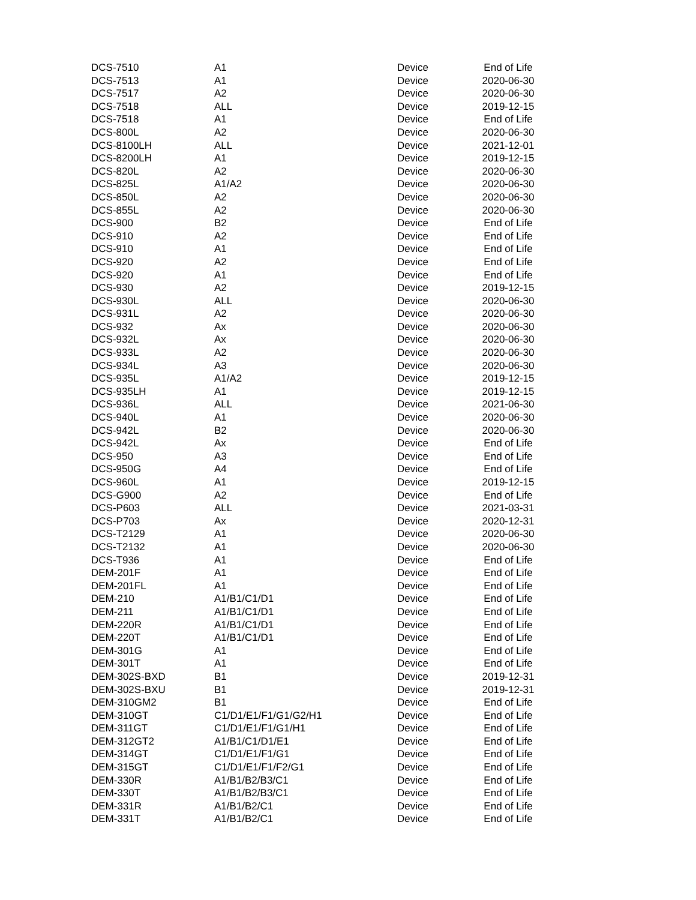| DCS-7510 | A1 | Device | End of Life |
| DCS-7513 | A1 | Device | 2020-06-30 |
| DCS-7517 | A2 | Device | 2020-06-30 |
| DCS-7518 | ALL | Device | 2019-12-15 |
| DCS-7518 | A1 | Device | End of Life |
| DCS-800L | A2 | Device | 2020-06-30 |
| DCS-8100LH | ALL | Device | 2021-12-01 |
| DCS-8200LH | A1 | Device | 2019-12-15 |
| DCS-820L | A2 | Device | 2020-06-30 |
| DCS-825L | A1/A2 | Device | 2020-06-30 |
| DCS-850L | A2 | Device | 2020-06-30 |
| DCS-855L | A2 | Device | 2020-06-30 |
| DCS-900 | B2 | Device | End of Life |
| DCS-910 | A2 | Device | End of Life |
| DCS-910 | A1 | Device | End of Life |
| DCS-920 | A2 | Device | End of Life |
| DCS-920 | A1 | Device | End of Life |
| DCS-930 | A2 | Device | 2019-12-15 |
| DCS-930L | ALL | Device | 2020-06-30 |
| DCS-931L | A2 | Device | 2020-06-30 |
| DCS-932 | Ax | Device | 2020-06-30 |
| DCS-932L | Ax | Device | 2020-06-30 |
| DCS-933L | A2 | Device | 2020-06-30 |
| DCS-934L | A3 | Device | 2020-06-30 |
| DCS-935L | A1/A2 | Device | 2019-12-15 |
| DCS-935LH | A1 | Device | 2019-12-15 |
| DCS-936L | ALL | Device | 2021-06-30 |
| DCS-940L | A1 | Device | 2020-06-30 |
| DCS-942L | B2 | Device | 2020-06-30 |
| DCS-942L | Ax | Device | End of Life |
| DCS-950 | A3 | Device | End of Life |
| DCS-950G | A4 | Device | End of Life |
| DCS-960L | A1 | Device | 2019-12-15 |
| DCS-G900 | A2 | Device | End of Life |
| DCS-P603 | ALL | Device | 2021-03-31 |
| DCS-P703 | Ax | Device | 2020-12-31 |
| DCS-T2129 | A1 | Device | 2020-06-30 |
| DCS-T2132 | A1 | Device | 2020-06-30 |
| DCS-T936 | A1 | Device | End of Life |
| DEM-201F | A1 | Device | End of Life |
| DEM-201FL | A1 | Device | End of Life |
| DEM-210 | A1/B1/C1/D1 | Device | End of Life |
| DEM-211 | A1/B1/C1/D1 | Device | End of Life |
| DEM-220R | A1/B1/C1/D1 | Device | End of Life |
| DEM-220T | A1/B1/C1/D1 | Device | End of Life |
| DEM-301G | A1 | Device | End of Life |
| DEM-301T | A1 | Device | End of Life |
| DEM-302S-BXD | B1 | Device | 2019-12-31 |
| DEM-302S-BXU | B1 | Device | 2019-12-31 |
| DEM-310GM2 | B1 | Device | End of Life |
| DEM-310GT | C1/D1/E1/F1/G1/G2/H1 | Device | End of Life |
| DEM-311GT | C1/D1/E1/F1/G1/H1 | Device | End of Life |
| DEM-312GT2 | A1/B1/C1/D1/E1 | Device | End of Life |
| DEM-314GT | C1/D1/E1/F1/G1 | Device | End of Life |
| DEM-315GT | C1/D1/E1/F1/F2/G1 | Device | End of Life |
| DEM-330R | A1/B1/B2/B3/C1 | Device | End of Life |
| DEM-330T | A1/B1/B2/B3/C1 | Device | End of Life |
| DEM-331R | A1/B1/B2/C1 | Device | End of Life |
| DEM-331T | A1/B1/B2/C1 | Device | End of Life |